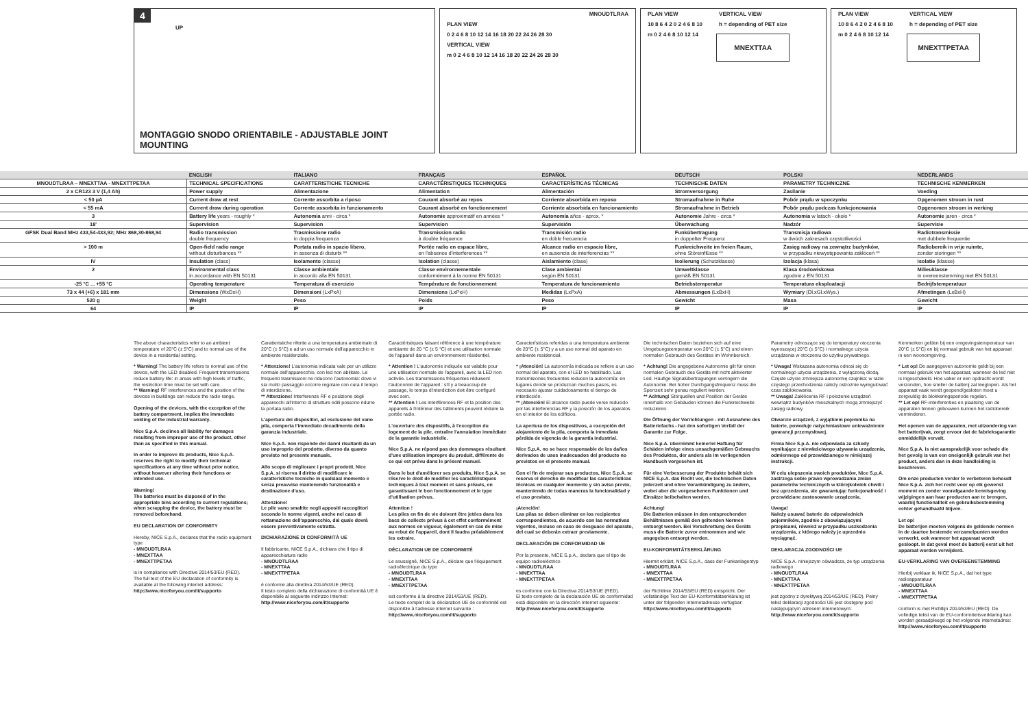4
UP
MONTAGGIO SNODO ORIENTABILE - ADJUSTABLE JOINT MOUNTING
MNOUDTLRAA
PLAN VIEW
0 2 4 6 8 10 12 14 16 18 20 22 24 26 28 30
VERTICAL VIEW
m 0 2 4 6 8 10 12 14 16 18 20 22 24 26 28 30
PLAN VIEW
10 8 6 4 2 0 2 4 6 8 10
m 0 2 4 6 8 10 12 14
VERTICAL VIEW
h = depending of PET size
MNEXTTAA
PLAN VIEW
10 8 6 4 2 0 2 4 6 8 10
m 0 2 4 6 8 10 12 14
VERTICAL VIEW
h = depending of PET size
MNEXTTPETAA
| | ENGLISH | ITALIANO | FRANÇAIS | ESPAÑOL | DEUTSCH | POLSKI | NEDERLANDS |
| --- | --- | --- | --- | --- | --- | --- | --- |
| MNOUDTLRAA – MNEXTTAA - MNEXTTPETAA | TECHNICAL SPECIFICATIONS | CARATTERISTICHE TECNICHE | CARACTÉRISTIQUES TECHNIQUES | CARACTERÍSTICAS TÉCNICAS | TECHNISCHE DATEN | PARAMETRY TECHNICZNE | TECHNISCHE KENMERKEN |
| 2 x CR123 3 V (1,4 Ah) | Power supply | Alimentazione | Alimentation | Alimentación | Stromversorgung | Zasilanie | Voeding |
| < 50 µA | Current draw at rest | Corrente assorbita a riposo | Courant absorbé au repos | Corriente absorbida en reposo | Stromaufnahme in Ruhe | Pobór prądu w spoczynku | Opgenomen stroom in rust |
| < 55 mA | Current draw during operation | Corrente assorbita in funzionamento | Courant absorbé en fonctionnement | Corriente absorbida en funcionamiento | Stromaufnahme in Betrieb | Pobór prądu podczas funkcjonowania | Opgenomen stroom in werking |
| 3 | Battery life years - roughly * | Autonomia anni - circa * | Autonomie approximatif en années * | Autonomía años - aprox. * | Autonomie Jahre - circa * | Autonomia w latach - około * | Autonomie jaren - circa * |
| 18' | Supervision | Supervision | Supervision | Supervisión | Überwachung | Nadzór | Supervisie |
| GFSK Dual Band MHz 433,54-433,92; MHz 868,30-868,94 | Radio transmission double frequency | Trasmissione radio in doppia frequenza | Transmission radio à double fréquence | Transmisión radio en doble frecuencia | Funkübertragung in doppelter Frequenz | Transmisja radiowa w dwóch zakresach częstotliwości | Radiotransmissie met dubbele frequentie |
| > 100 m | Open-field radio range without disturbances ** | Portata radio in spazio libero, in assenza di disturbi ** | Portée radio en espace libre, en l'absence d'interférences ** | Alcance radio en espacio libre, en ausencia de interferencias ** | Funkreichweite im freien Raum, ohne Störeinflüsse ** | Zasięg radiowy na zewnątrz budynków, w przypadku niewystępowania zakłóceń ** | Radiobereik in vrije ruimte, zonder storingen ** |
| IV | Insulation (class) | Isolamento (classe) | Isolation (classe) | Aislamiento (clase) | Isolierung (Schutzklasse) | Izolacja (klasa) | Isolatie (klasse) |
| 2 | Environmental class in accordance with EN 50131 | Classe ambientale in accordo alla EN 50131 | Classe environnementale conformément à la norme EN 50131 | Clase ambiental según EN 50131 | Umweltklasse gemäß EN 50131 | Klasa środowiskowa zgodnie z EN 50131 | Milieuklasse in overeenstemming met EN 50131 |
| -25 °C ... +55 °C | Operating temperature | Temperatura di esercizio | Température de fonctionnement | Temperatura de funcionamiento | Betriebstemperatur | Temperatura eksploatacji | Bedrijfstemperatuur |
| 73 x 44 (+6) x 181 mm | Dimensions (WxDxH) | Dimensioni (LxPxA) | Dimensions (LxPxH) | Medidas (LxPxA) | Abmessungen (LxBxH) | Wymiary (Dł.xGł.xWys.) | Afmetingen (LxBxH) |
| 520 g | Weight | Peso | Poids | Peso | Gewicht | Masa | Gewicht |
| 64 | IP | IP | IP | IP | IP | IP | IP |
The above characteristics refer to an ambient temperature of 20°C (± 5°C) and to normal use of the device in a residential setting.
* Warning! The battery life refers to normal use of the device, with the LED disabled. Frequent transmissions reduce battery life: in areas with high levels of traffic, the restriction time must be set with care.
** Warning! RF interferences and the position of the devices in buildings can reduce the radio range.
Opening of the devices, with the exception of the battery compartment, implies the immediate voiding of the industrial warranty.
Nice S.p.A. declines all liability for damages resulting from improper use of the product, other than as specified in this manual.
In order to improve its products, Nice S.p.A. reserves the right to modify their technical specifications at any time without prior notice, without however altering their functions or intended use.
Warning!
The batteries must be disposed of in the appropriate bins according to current regulations; when scrapping the device, the battery must be removed beforehand.
EU DECLARATION OF CONFORMITY
Hereby, NICE S.p.A., declares that the radio equipment type
- MNOUDTLRAA
- MNEXTTAA
- MNEXTTPETAA
is in compliance with Directive 2014/53/EU (RED).
The full text of the EU declaration of conformity is available at the following internet address:
http://www.niceforyou.com/it/supporto
Caratteristiche riferite a una temperatura ambientale di 20°C (± 5°C) e ad un uso normale dell'apparecchio in ambiente residenziale.
* Attenzione! L'autonomia indicata vale per un utilizzo normale dell'apparecchio, con led non abilitato. Le frequenti trasmissioni ne riducono l'autonomia: dove vi sia molto passaggio occorre regolare con cura il tempo di interdizione.
** Attenzione! Interferenze RF e posizione degli apparecchi all'interno di strutture edili possono ridurre la portata radio.
L'apertura dei dispositivi, ad esclusione del vano pila, comporta l'immediato decadimento della garanzia industriale.
Nice S.p.A. non risponde dei danni risultanti da un uso improprio del prodotto, diverso da quanto previsto nel presente manuale.
Allo scopo di migliorare i propri prodotti, Nice S.p.A. si riserva il diritto di modificare le caratteristiche tecniche in qualsiasi momento e senza preavviso mantenendo funzionalità e destinazione d'uso.
Attenzione!
Le pile vano smaltite negli appositi raccoglitori secondo le norme vigenti, anche nel caso di rottamazione dell'apparecchio, dal quale dovrà essere preventivamente estratta.
DICHIARAZIONE DI CONFORMITÀ UE
Il fabbricante, NICE S.p.A., dichiara che il tipo di apparecchiatura radio
- MNOUDTLRAA
- MNEXTTAA
- MNEXTTPETAA
è conforme alla direttiva 2014/53/UE (RED).
Il testo completo della dichiarazione di conformità UE è disponibile al seguente indirizzo Internet:
http://www.niceforyou.com/it/supporto
Caractéristiques faisant référence à une température ambiante de 20 °C (± 5 °C) et une utilisation normale de l'appareil dans un environnement résidentiel.
* Attention ! L'autonomie indiquée est valable pour une utilisation normale de l'appareil, avec la LED non activée. Les transmissions fréquentes réduisent l'autonomie de l'appareil : s'il y a beaucoup de passage, le temps d'interdiction doit être configuré avec soin.
** Attention ! Les interférences RF et la position des appareils à l'intérieur des bâtiments peuvent réduire la portée radio.
L'ouverture des dispositifs, à l'exception du logement de la pile, entraîne l'annulation immédiate de la garantie industrielle.
Nice S.p.A. ne répond pas des dommages résultant d'une utilisation impropre du produit, différente de ce qui est prévu dans le présent manuel.
Dans le but d'améliorer ses produits, Nice S.p.A. se réserve le droit de modifier les caractéristiques techniques à tout moment et sans préavis, en garantissant le bon fonctionnement et le type d'utilisation prévus.
Attention !
Les piles en fin de vie doivent être jetées dans les bacs de collecte prévus à cet effet conformément aux normes en vigueur, également en cas de mise au rebut de l'appareil, dont il faudra préalablement les extraire.
DÉCLARATION UE DE CONFORMITÉ
Le soussigné, NICE S.p.A., déclare que l'équipement radioélectrique du type
- MNOUDTLRAA
- MNEXTTAA
- MNEXTTPETAA
est conforme à la directive 2014/53/UE (RED).
Le texte complet de la déclaration UE de conformité est disponible à l'adresse internet suivante :
http://www.niceforyou.com/it/supporto
Características referidas a una temperatura ambiente de 20°C (± 5°C) y a un uso normal del aparato en ambiente residencial.
* ¡Atención! La autonomía indicada se refiere a un uso normal del aparato, con el LED no habilitado. Las transmisiones frecuentes reducen la autonomía: en lugares donde se produzcan muchos pasos, es necesario ajustar cuidadosamente el tiempo de interdicción.
** ¡Atención! El alcance radio puede verse reducido por las interferencias RF y la posición de los aparatos en el interior de los edificios.
La apertura de los dispositivos, a excepción del alojamiento de la pila, comporta la inmediata pérdida de vigencia de la garantía industrial.
Nice S.p.A. no se hace responsable de los daños derivados de usos inadecuados del producto no previstos en el presente manual.
Con el fin de mejorar sus productos, Nice S.p.A. se reserva el derecho de modificar las características técnicas en cualquier momento y sin aviso previo, manteniendo de todas maneras la funcionalidad y el uso previsto.
¡Atención!
Las pilas se deben eliminar en los recipientes correspondientes, de acuerdo con las normativas vigentes, incluso en caso de desguace del aparato, del cual se deberán extraer previamente.
DECLARACIÓN DE CONFORMIDAD UE
Por la presente, NICE S.p.A., declara que el tipo de equipo radioeléctrico
- MNOUDTLRAA
- MNEXTTAA
- MNEXTTPETAA
es conforme con la Directiva 2014/53/UE (RED).
El texto completo de la declaración UE de conformidad está disponible en la dirección Internet siguiente:
http://www.niceforyou.com/it/supporto
Die technischen Daten beziehen sich auf eine Umgebungstemperatur von 20°C (± 5°C) und einen normalen Gebrauch des Gerätes im Wohnbereich.
* Achtung! Die angegebene Autonomie gilt für einen normalen Gebrauch des Geräts mit nicht aktivierter Led. Häufige Signalübertragungen verringern die Autonomie: Bei hoher Durchgangsfrequenz muss die Sperrzeit sehr genau reguliert werden.
** Achtung! Störquellen und Position der Geräte innerhalb von Gebäuden können die Funkreichweite reduzieren.
Die Öffnung der Vorrichtungen - mit Ausnahme des Batteriefachs - hat den sofortigen Verfall der Garantie zur Folge.
Nice S.p.A. übernimmt keinerlei Haftung für Schäden infolge eines unsachgemäßen Gebrauchs des Produktes, der anders als im vorliegenden Handbuch vorgesehen ist.
Für eine Verbesserung der Produkte behält sich NICE S.p.A. das Recht vor, die technischen Daten jederzeit und ohne Vorankündigung zu ändern, wobei aber die vorgesehenen Funktionen und Einsätze beibehalten werden.
Achtung!
Die Batterien müssen in den entsprechenden Behältnissen gemäß den geltenden Normen entsorgt werden. Bei Verschrottung des Geräts muss die Batterie zuvor entnommen und wie angegeben entsorgt werden.
EU-KONFORMITÄTSERKLÄRUNG
Hiermit erklärt, NICE S.p.A., dass der Funkanlagentyp
- MNOUDTLRAA
- MNEXTTAA
- MNEXTTPETAA
der Richtlinie 2014/53/EU (RED) entspricht. Der vollständige Text der EU-Konformitätserklärung ist unter der folgenden Internetadresse verfügbar:
http://www.niceforyou.com/it/supporto
Parametry odnoszące się do temperatury otoczenia wynoszącej 20°C (± 5°C) i normalnego użycia urządzenia w otoczeniu do użytku prywatnego.
* Uwaga! Wskazana autonomia odnosi się do normalnego użycia urządzenia, z wyłączoną diodą. Częste użycie zmniejsza autonomię czujnika: w razie częstego przechodzenia należy ostrożnie wyregulować czas zablokowania.
** Uwaga! Zakłócenia RF i położenie urządzeń wewnątrz budynków mieszkalnych mogą zmniejszyć zasięg radiowy.
Otwarcie urządzeń, z wyjątkiem pojemnika na baterie, powoduje natychmiastowe unieważnienie gwarancji przemysłowej.
Firma Nice S.p.A. nie odpowiada za szkody wynikające z niewłaściwego używania urządzenia, odmiennego od przewidzianego w niniejszej instrukcji.
W celu ulepszenia swoich produktów, Nice S.p.A. zastrzega sobie prawo wprowadzania zmian parametrów technicznych w którejkolwiek chwili i bez uprzedzenia, ale gwarantując funkcjonalność i przewidziane zastosowanie urządzenia.
Uwaga!
Należy usuwać baterie do odpowiednich pojemników, zgodnie z obowiązującymi przepisami, również w przypadku uszkodzenia urządzenia, z którego należy je uprzednio wyciągnąć.
DEKLARACJA ZGODNOŚCI UE
NICE S.p.A. niniejszym oświadcza, że typ urządzenia radiowego
- MNOUDTLRAA
- MNEXTTAA
- MNEXTTPETAA
jest zgodny z dyrektywą 2014/53/UE (RED). Pełny tekst deklaracji zgodności UE jest dostępny pod następującym adresem internetowym:
http://www.niceforyou.com/it/supporto
Kenmerken gelden bij een omgevingstemperatuur van 20°C (± 5°C) en bij normaal gebruik van het apparaat in een woonomgeving.
* Let op! De aangegeven autonomie geldt bij een normaal gebruik van het apparaat, wanneer de led niet is ingeschakeld. Hoe vaker er een opdracht wordt verzonden, hoe sneller de batterij zal leeglopen. Als het apparaat vaak wordt geopend/gesloten moet u zorgvuldig de blokkeringsperiode regelen.
** Let op! RF-interferenties en plaatsing van de apparaten binnen gebouwen kunnen het radiobereik verminderen.
Het openen van de apparaten, met uitzondering van het batterijvak, zorgt ervoor dat de fabrieksgarantie onmiddellijk vervalt.
Nice S.p.A. is niet aansprakelijk voor schade die het gevolg is van een oneigenlijk gebruik van het product, anders dan in deze handleiding is beschreven.
Om onze producten verder te verbeteren behoudt Nice S.p.A. zich het recht voor op elk gewenst moment en zonder voorafgaande kennisgeving wijzigingen aan haar producten aan te brengen, waarbij functionaliteit en gebruiksbestemming echter gehandhaafd blijven.
Let op!
De batterijen moeten volgens de geldende normen in de daartoe bestemde verzamelpunten worden verwerkt, ook wanneer het apparaat wordt gesloopt. In dat geval moet de batterij eerst uit het apparaat worden verwijderd.
EU-VERKLARING VAN OVEREENSTEMMING
Hierbij verklaar ik, NICE S.p.A., dat het type radioapparatuur
- MNOUDTLRAA
- MNEXTTAA
- MNEXTTPETAA
conform is met Richtlijn 2014/53/EU (RED). De volledige tekst van de EU-conformiteitsverklaring kan worden geraadpleegd op het volgende internetadres:
http://www.niceforyou.com/it/supporto